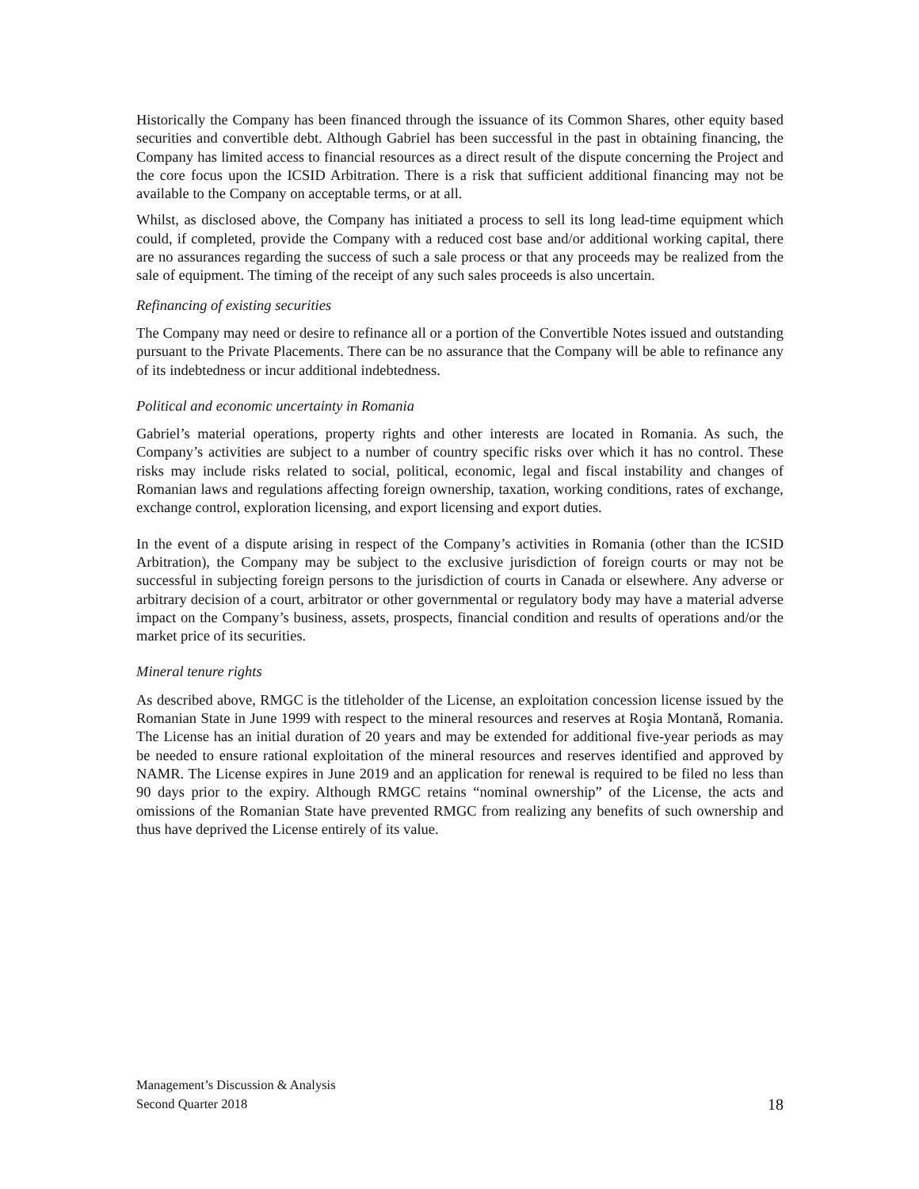Historically the Company has been financed through the issuance of its Common Shares, other equity based securities and convertible debt. Although Gabriel has been successful in the past in obtaining financing, the Company has limited access to financial resources as a direct result of the dispute concerning the Project and the core focus upon the ICSID Arbitration. There is a risk that sufficient additional financing may not be available to the Company on acceptable terms, or at all.
Whilst, as disclosed above, the Company has initiated a process to sell its long lead-time equipment which could, if completed, provide the Company with a reduced cost base and/or additional working capital, there are no assurances regarding the success of such a sale process or that any proceeds may be realized from the sale of equipment. The timing of the receipt of any such sales proceeds is also uncertain.
Refinancing of existing securities
The Company may need or desire to refinance all or a portion of the Convertible Notes issued and outstanding pursuant to the Private Placements. There can be no assurance that the Company will be able to refinance any of its indebtedness or incur additional indebtedness.
Political and economic uncertainty in Romania
Gabriel’s material operations, property rights and other interests are located in Romania. As such, the Company’s activities are subject to a number of country specific risks over which it has no control. These risks may include risks related to social, political, economic, legal and fiscal instability and changes of Romanian laws and regulations affecting foreign ownership, taxation, working conditions, rates of exchange, exchange control, exploration licensing, and export licensing and export duties.
In the event of a dispute arising in respect of the Company’s activities in Romania (other than the ICSID Arbitration), the Company may be subject to the exclusive jurisdiction of foreign courts or may not be successful in subjecting foreign persons to the jurisdiction of courts in Canada or elsewhere. Any adverse or arbitrary decision of a court, arbitrator or other governmental or regulatory body may have a material adverse impact on the Company’s business, assets, prospects, financial condition and results of operations and/or the market price of its securities.
Mineral tenure rights
As described above, RMGC is the titleholder of the License, an exploitation concession license issued by the Romanian State in June 1999 with respect to the mineral resources and reserves at Roşia Montană, Romania. The License has an initial duration of 20 years and may be extended for additional five-year periods as may be needed to ensure rational exploitation of the mineral resources and reserves identified and approved by NAMR. The License expires in June 2019 and an application for renewal is required to be filed no less than 90 days prior to the expiry. Although RMGC retains “nominal ownership” of the License, the acts and omissions of the Romanian State have prevented RMGC from realizing any benefits of such ownership and thus have deprived the License entirely of its value.
Management’s Discussion & Analysis
Second Quarter 2018
18